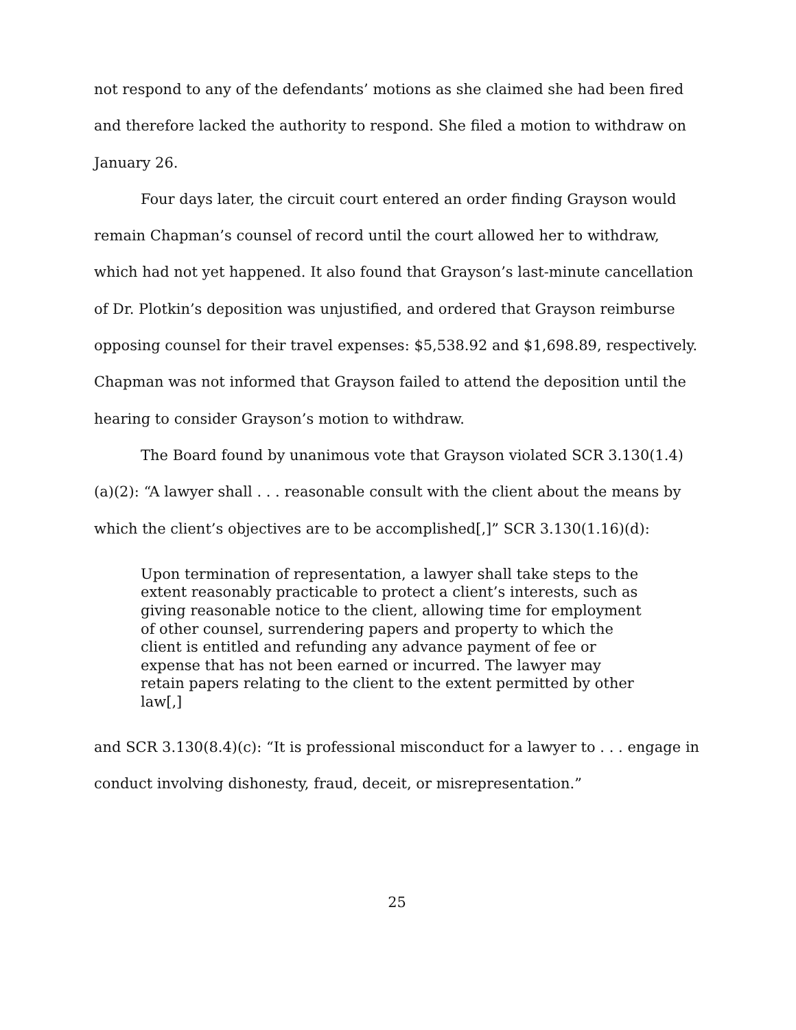not respond to any of the defendants’ motions as she claimed she had been fired and therefore lacked the authority to respond. She filed a motion to withdraw on January 26.
Four days later, the circuit court entered an order finding Grayson would remain Chapman’s counsel of record until the court allowed her to withdraw, which had not yet happened. It also found that Grayson’s last-minute cancellation of Dr. Plotkin’s deposition was unjustified, and ordered that Grayson reimburse opposing counsel for their travel expenses: $5,538.92 and $1,698.89, respectively. Chapman was not informed that Grayson failed to attend the deposition until the hearing to consider Grayson’s motion to withdraw.
The Board found by unanimous vote that Grayson violated SCR 3.130(1.4)(a)(2): “A lawyer shall . . . reasonable consult with the client about the means by which the client’s objectives are to be accomplished[,]” SCR 3.130(1.16)(d):
Upon termination of representation, a lawyer shall take steps to the extent reasonably practicable to protect a client’s interests, such as giving reasonable notice to the client, allowing time for employment of other counsel, surrendering papers and property to which the client is entitled and refunding any advance payment of fee or expense that has not been earned or incurred. The lawyer may retain papers relating to the client to the extent permitted by other law[,]
and SCR 3.130(8.4)(c): “It is professional misconduct for a lawyer to . . . engage in conduct involving dishonesty, fraud, deceit, or misrepresentation.”
25